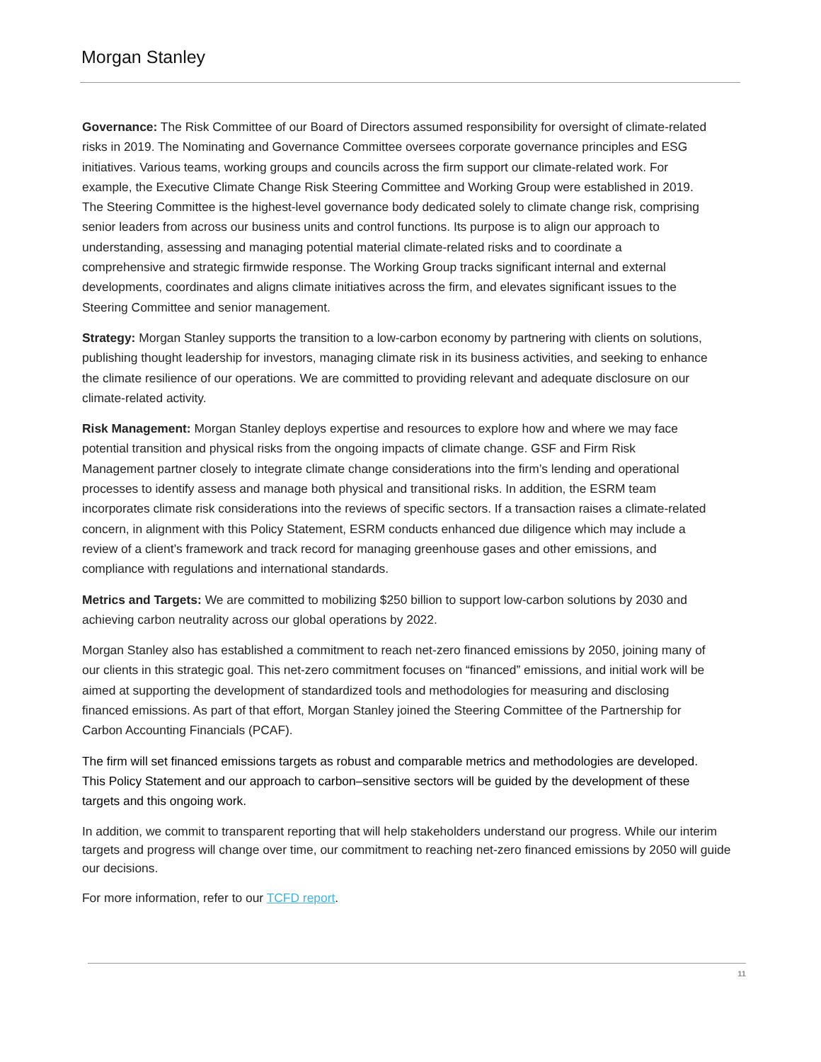Morgan Stanley
Governance: The Risk Committee of our Board of Directors assumed responsibility for oversight of climate-related risks in 2019. The Nominating and Governance Committee oversees corporate governance principles and ESG initiatives. Various teams, working groups and councils across the firm support our climate-related work. For example, the Executive Climate Change Risk Steering Committee and Working Group were established in 2019. The Steering Committee is the highest-level governance body dedicated solely to climate change risk, comprising senior leaders from across our business units and control functions. Its purpose is to align our approach to understanding, assessing and managing potential material climate-related risks and to coordinate a comprehensive and strategic firmwide response. The Working Group tracks significant internal and external developments, coordinates and aligns climate initiatives across the firm, and elevates significant issues to the Steering Committee and senior management.
Strategy: Morgan Stanley supports the transition to a low-carbon economy by partnering with clients on solutions, publishing thought leadership for investors, managing climate risk in its business activities, and seeking to enhance the climate resilience of our operations. We are committed to providing relevant and adequate disclosure on our climate-related activity.
Risk Management: Morgan Stanley deploys expertise and resources to explore how and where we may face potential transition and physical risks from the ongoing impacts of climate change. GSF and Firm Risk Management partner closely to integrate climate change considerations into the firm’s lending and operational processes to identify assess and manage both physical and transitional risks. In addition, the ESRM team incorporates climate risk considerations into the reviews of specific sectors. If a transaction raises a climate-related concern, in alignment with this Policy Statement, ESRM conducts enhanced due diligence which may include a review of a client’s framework and track record for managing greenhouse gases and other emissions, and compliance with regulations and international standards.
Metrics and Targets: We are committed to mobilizing $250 billion to support low-carbon solutions by 2030 and achieving carbon neutrality across our global operations by 2022.
Morgan Stanley also has established a commitment to reach net-zero financed emissions by 2050, joining many of our clients in this strategic goal. This net-zero commitment focuses on “financed” emissions, and initial work will be aimed at supporting the development of standardized tools and methodologies for measuring and disclosing financed emissions. As part of that effort, Morgan Stanley joined the Steering Committee of the Partnership for Carbon Accounting Financials (PCAF).
The firm will set financed emissions targets as robust and comparable metrics and methodologies are developed. This Policy Statement and our approach to carbon–sensitive sectors will be guided by the development of these targets and this ongoing work.
In addition, we commit to transparent reporting that will help stakeholders understand our progress. While our interim targets and progress will change over time, our commitment to reaching net-zero financed emissions by 2050 will guide our decisions.
For more information, refer to our TCFD report.
11